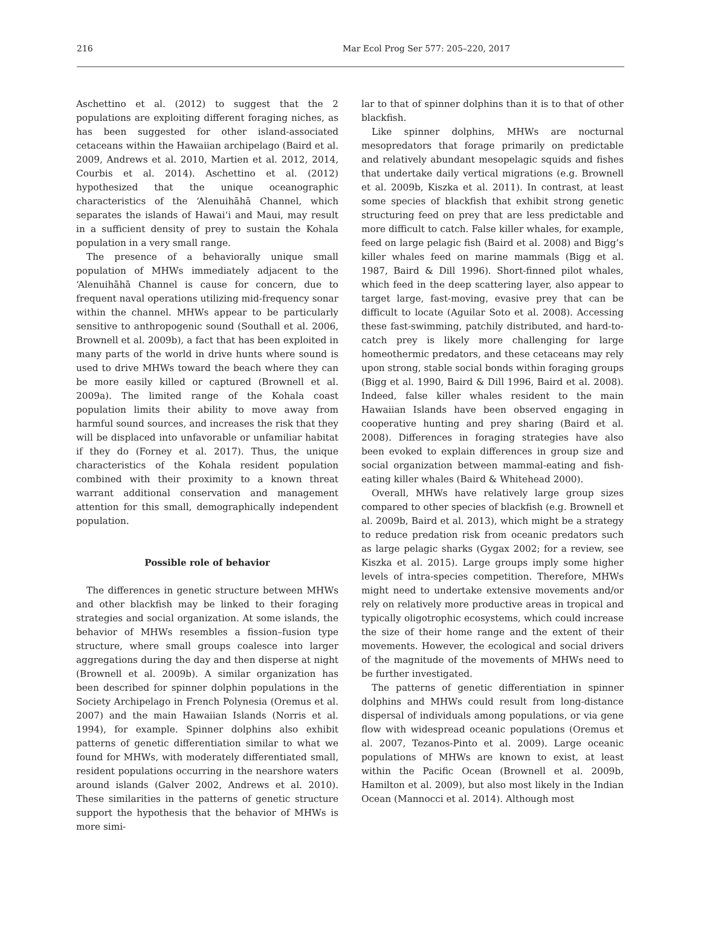216 Mar Ecol Prog Ser 577: 205–220, 2017
Aschettino et al. (2012) to suggest that the 2 populations are exploiting different foraging niches, as has been suggested for other island-associated cetaceans within the Hawaiian archipelago (Baird et al. 2009, Andrews et al. 2010, Martien et al. 2012, 2014, Courbis et al. 2014). Aschettino et al. (2012) hypothesized that the unique oceanographic characteristics of the ‘Alenuihāhā Channel, which separates the islands of Hawai‘i and Maui, may result in a sufficient density of prey to sustain the Kohala population in a very small range.
The presence of a behaviorally unique small population of MHWs immediately adjacent to the ‘Alenuihāhā Channel is cause for concern, due to frequent naval operations utilizing mid-frequency sonar within the channel. MHWs appear to be particularly sensitive to anthropogenic sound (Southall et al. 2006, Brownell et al. 2009b), a fact that has been exploited in many parts of the world in drive hunts where sound is used to drive MHWs toward the beach where they can be more easily killed or captured (Brownell et al. 2009a). The limited range of the Kohala coast population limits their ability to move away from harmful sound sources, and increases the risk that they will be displaced into unfavorable or unfamiliar habitat if they do (Forney et al. 2017). Thus, the unique characteristics of the Kohala resident population combined with their proximity to a known threat warrant additional conservation and management attention for this small, demographically independent population.
Possible role of behavior
The differences in genetic structure between MHWs and other blackfish may be linked to their foraging strategies and social organization. At some islands, the behavior of MHWs resembles a fission–fusion type structure, where small groups coalesce into larger aggregations during the day and then disperse at night (Brownell et al. 2009b). A similar organization has been described for spinner dolphin populations in the Society Archipelago in French Polynesia (Oremus et al. 2007) and the main Hawaiian Islands (Norris et al. 1994), for example. Spinner dolphins also exhibit patterns of genetic differentiation similar to what we found for MHWs, with moderately differentiated small, resident populations occurring in the nearshore waters around islands (Galver 2002, Andrews et al. 2010). These similarities in the patterns of genetic structure support the hypothesis that the behavior of MHWs is more simi-
lar to that of spinner dolphins than it is to that of other blackfish.
Like spinner dolphins, MHWs are nocturnal mesopredators that forage primarily on predictable and relatively abundant mesopelagic squids and fishes that undertake daily vertical migrations (e.g. Brownell et al. 2009b, Kiszka et al. 2011). In contrast, at least some species of blackfish that exhibit strong genetic structuring feed on prey that are less predictable and more difficult to catch. False killer whales, for example, feed on large pelagic fish (Baird et al. 2008) and Bigg’s killer whales feed on marine mammals (Bigg et al. 1987, Baird & Dill 1996). Short-finned pilot whales, which feed in the deep scattering layer, also appear to target large, fast-moving, evasive prey that can be difficult to locate (Aguilar Soto et al. 2008). Accessing these fast-swimming, patchily distributed, and hard-to-catch prey is likely more challenging for large homeothermic predators, and these cetaceans may rely upon strong, stable social bonds within foraging groups (Bigg et al. 1990, Baird & Dill 1996, Baird et al. 2008). Indeed, false killer whales resident to the main Hawaiian Islands have been observed engaging in cooperative hunting and prey sharing (Baird et al. 2008). Differences in foraging strategies have also been evoked to explain differences in group size and social organization between mammal-eating and fish-eating killer whales (Baird & Whitehead 2000).
Overall, MHWs have relatively large group sizes compared to other species of blackfish (e.g. Brownell et al. 2009b, Baird et al. 2013), which might be a strategy to reduce predation risk from oceanic predators such as large pelagic sharks (Gygax 2002; for a review, see Kiszka et al. 2015). Large groups imply some higher levels of intra-species competition. Therefore, MHWs might need to undertake extensive movements and/or rely on relatively more productive areas in tropical and typically oligotrophic ecosystems, which could increase the size of their home range and the extent of their movements. However, the ecological and social drivers of the magnitude of the movements of MHWs need to be further investigated.
The patterns of genetic differentiation in spinner dolphins and MHWs could result from long-distance dispersal of individuals among populations, or via gene flow with widespread oceanic populations (Oremus et al. 2007, Tezanos-Pinto et al. 2009). Large oceanic populations of MHWs are known to exist, at least within the Pacific Ocean (Brownell et al. 2009b, Hamilton et al. 2009), but also most likely in the Indian Ocean (Mannocci et al. 2014). Although most